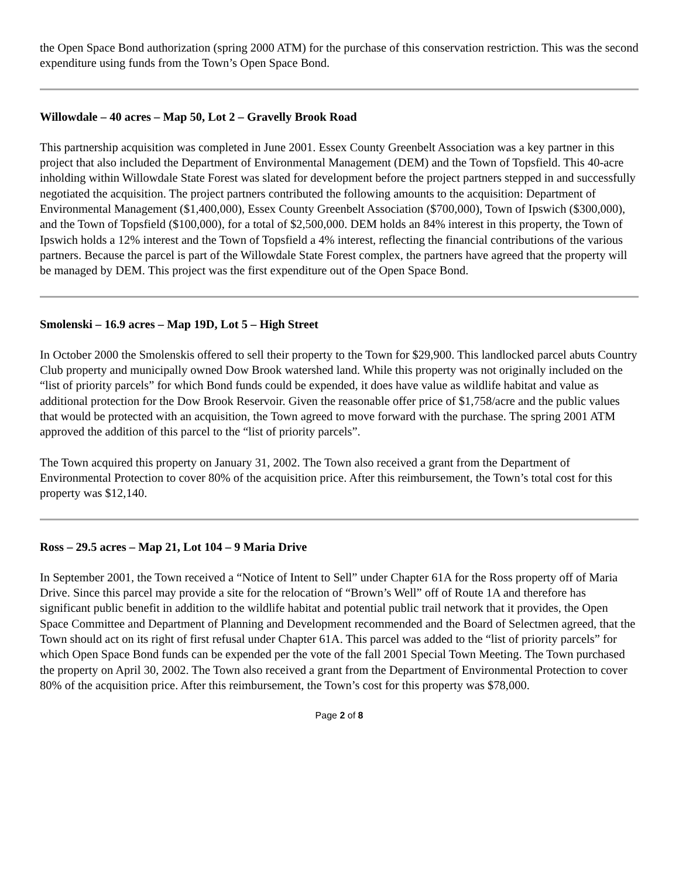the Open Space Bond authorization (spring 2000 ATM) for the purchase of this conservation restriction. This was the second expenditure using funds from the Town’s Open Space Bond.
Willowdale – 40 acres – Map 50, Lot 2 – Gravelly Brook Road
This partnership acquisition was completed in June 2001. Essex County Greenbelt Association was a key partner in this project that also included the Department of Environmental Management (DEM) and the Town of Topsfield. This 40-acre inholding within Willowdale State Forest was slated for development before the project partners stepped in and successfully negotiated the acquisition. The project partners contributed the following amounts to the acquisition: Department of Environmental Management ($1,400,000), Essex County Greenbelt Association ($700,000), Town of Ipswich ($300,000), and the Town of Topsfield ($100,000), for a total of $2,500,000. DEM holds an 84% interest in this property, the Town of Ipswich holds a 12% interest and the Town of Topsfield a 4% interest, reflecting the financial contributions of the various partners. Because the parcel is part of the Willowdale State Forest complex, the partners have agreed that the property will be managed by DEM. This project was the first expenditure out of the Open Space Bond.
Smolenski – 16.9 acres – Map 19D, Lot 5 – High Street
In October 2000 the Smolenskis offered to sell their property to the Town for $29,900. This landlocked parcel abuts Country Club property and municipally owned Dow Brook watershed land. While this property was not originally included on the “list of priority parcels” for which Bond funds could be expended, it does have value as wildlife habitat and value as additional protection for the Dow Brook Reservoir. Given the reasonable offer price of $1,758/acre and the public values that would be protected with an acquisition, the Town agreed to move forward with the purchase. The spring 2001 ATM approved the addition of this parcel to the “list of priority parcels”.
The Town acquired this property on January 31, 2002. The Town also received a grant from the Department of Environmental Protection to cover 80% of the acquisition price. After this reimbursement, the Town’s total cost for this property was $12,140.
Ross – 29.5 acres – Map 21, Lot 104 – 9 Maria Drive
In September 2001, the Town received a “Notice of Intent to Sell” under Chapter 61A for the Ross property off of Maria Drive. Since this parcel may provide a site for the relocation of “Brown’s Well” off of Route 1A and therefore has significant public benefit in addition to the wildlife habitat and potential public trail network that it provides, the Open Space Committee and Department of Planning and Development recommended and the Board of Selectmen agreed, that the Town should act on its right of first refusal under Chapter 61A. This parcel was added to the “list of priority parcels” for which Open Space Bond funds can be expended per the vote of the fall 2001 Special Town Meeting. The Town purchased the property on April 30, 2002. The Town also received a grant from the Department of Environmental Protection to cover 80% of the acquisition price. After this reimbursement, the Town’s cost for this property was $78,000.
Page 2 of 8